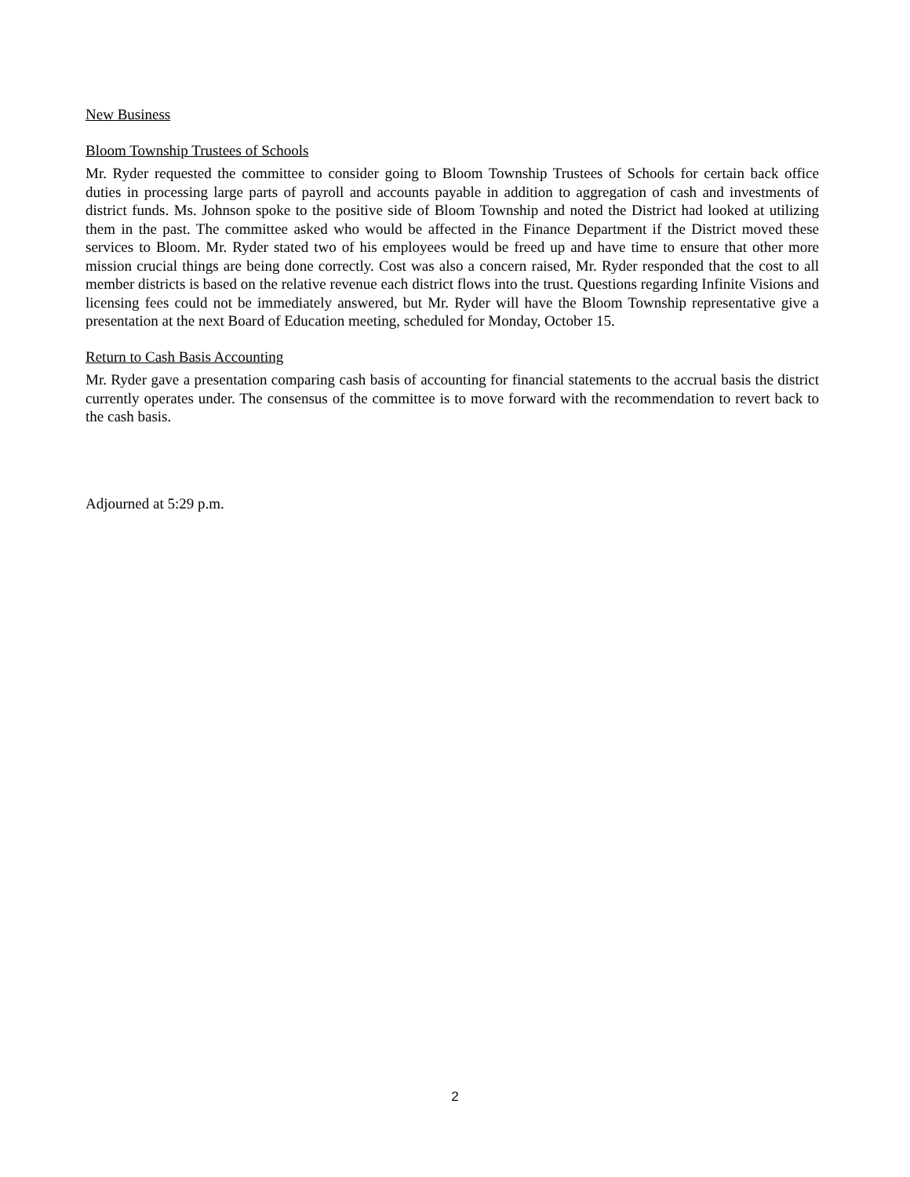New Business
Bloom Township Trustees of Schools
Mr. Ryder requested the committee to consider going to Bloom Township Trustees of Schools for certain back office duties in processing large parts of payroll and accounts payable in addition to aggregation of cash and investments of district funds. Ms. Johnson spoke to the positive side of Bloom Township and noted the District had looked at utilizing them in the past. The committee asked who would be affected in the Finance Department if the District moved these services to Bloom. Mr. Ryder stated two of his employees would be freed up and have time to ensure that other more mission crucial things are being done correctly. Cost was also a concern raised, Mr. Ryder responded that the cost to all member districts is based on the relative revenue each district flows into the trust. Questions regarding Infinite Visions and licensing fees could not be immediately answered, but Mr. Ryder will have the Bloom Township representative give a presentation at the next Board of Education meeting, scheduled for Monday, October 15.
Return to Cash Basis Accounting
Mr. Ryder gave a presentation comparing cash basis of accounting for financial statements to the accrual basis the district currently operates under. The consensus of the committee is to move forward with the recommendation to revert back to the cash basis.
Adjourned at 5:29 p.m.
2